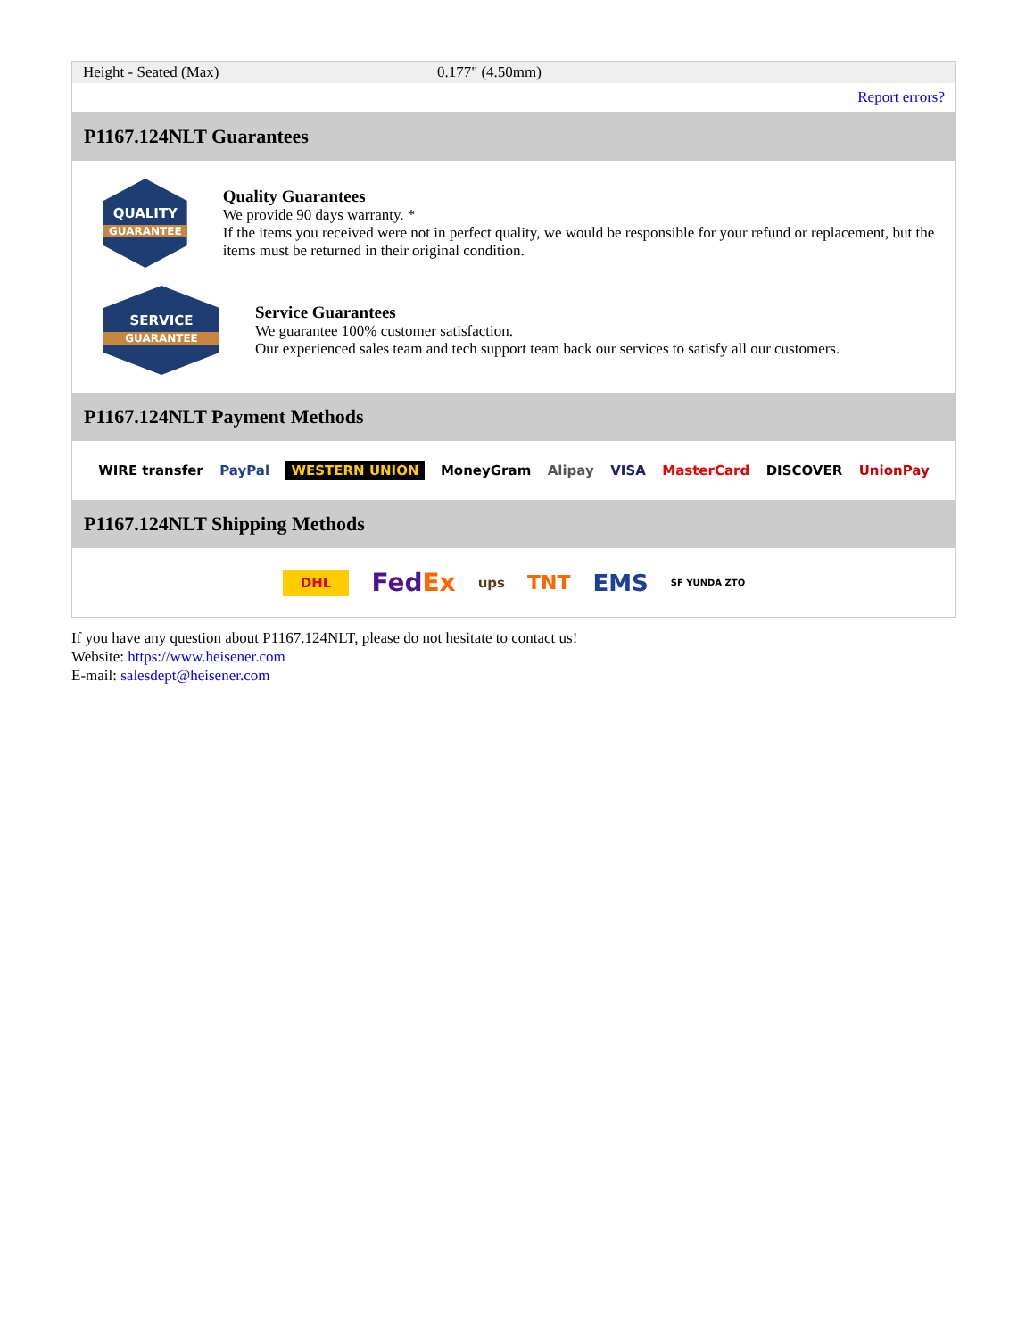| Height - Seated (Max) | 0.177" (4.50mm) |
| | Report errors? |
P1167.124NLT Guarantees
QUALITY
GUARANTEE
Quality Guarantees
We provide 90 days warranty. *
If the items you received were not in perfect quality, we would be responsible for your refund or replacement, but the items must be returned in their original condition.
SERVICE
GUARANTEE
Service Guarantees
We guarantee 100% customer satisfaction.
Our experienced sales team and tech support team back our services to satisfy all our customers.
P1167.124NLT Payment Methods
WIRE transfer PayPal WESTERN UNION MoneyGram Alipay VISA MasterCard DISCOVER UnionPay
P1167.124NLT Shipping Methods
DHL FedEx ups TNT EMS SF YUNDA ZTO
If you have any question about P1167.124NLT, please do not hesitate to contact us!
Website: https://www.heisener.com
E-mail: salesdept@heisener.com